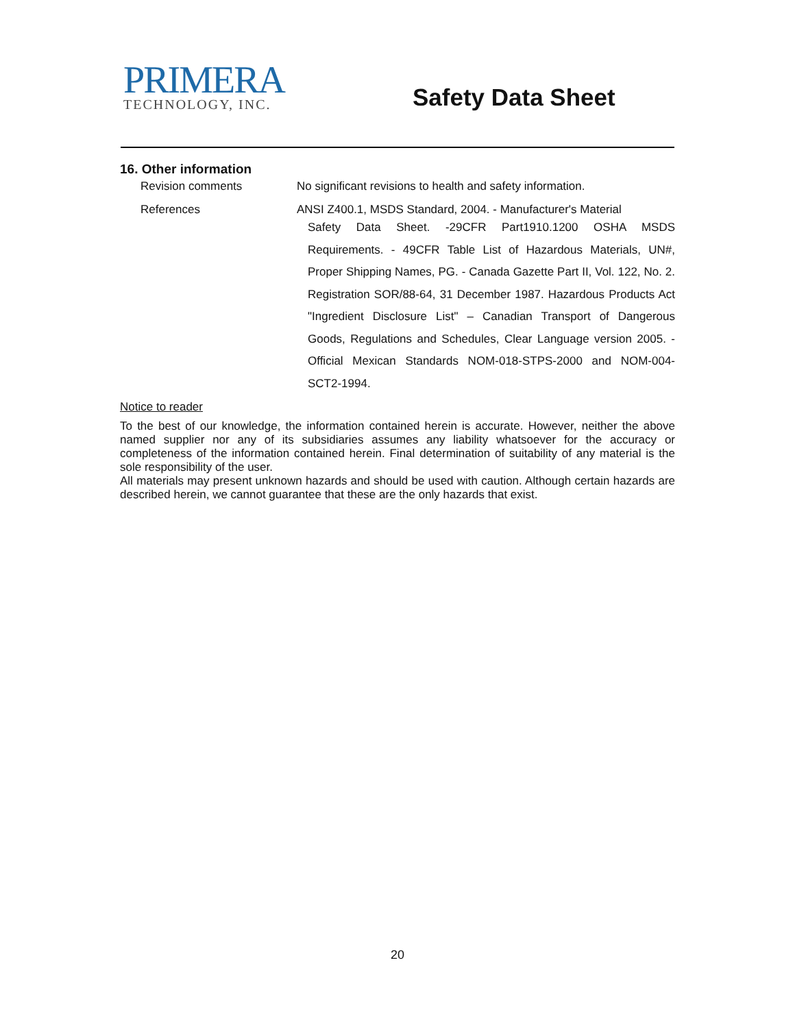PRIMERA
TECHNOLOGY, INC.
Safety Data Sheet
16. Other information
Revision comments No significant revisions to health and safety information.
References
ANSI Z400.1, MSDS Standard, 2004. - Manufacturer's Material
Safety Data Sheet. -29CFR Part1910.1200 OSHA MSDS Requirements. - 49CFR Table List of Hazardous Materials, UN#, Proper Shipping Names, PG. - Canada Gazette Part II, Vol. 122, No. 2. Registration SOR/88-64, 31 December 1987. Hazardous Products Act "Ingredient Disclosure List" – Canadian Transport of Dangerous Goods, Regulations and Schedules, Clear Language version 2005. - Official Mexican Standards NOM-018-STPS-2000 and NOM-004-SCT2-1994.
Notice to reader
To the best of our knowledge, the information contained herein is accurate. However, neither the above named supplier nor any of its subsidiaries assumes any liability whatsoever for the accuracy or completeness of the information contained herein. Final determination of suitability of any material is the sole responsibility of the user.
All materials may present unknown hazards and should be used with caution. Although certain hazards are described herein, we cannot guarantee that these are the only hazards that exist.
20